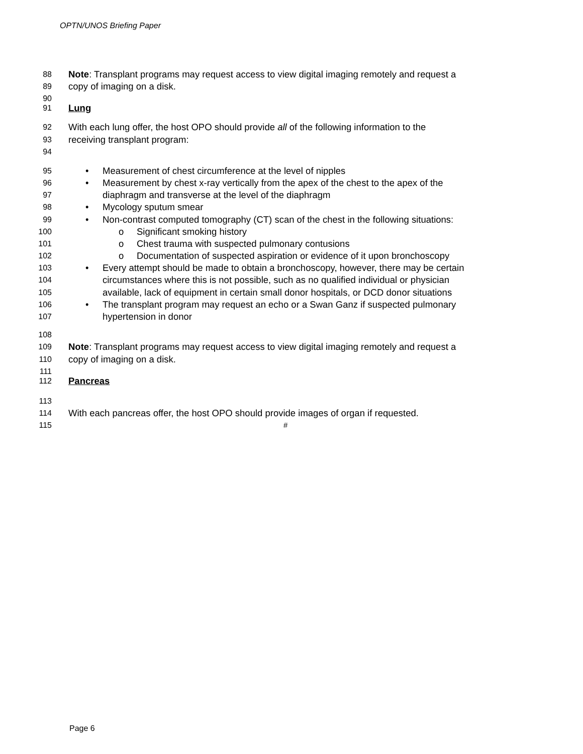OPTN/UNOS Briefing Paper
88 Note: Transplant programs may request access to view digital imaging remotely and request a
89 copy of imaging on a disk.
90
91 Lung
92 With each lung offer, the host OPO should provide all of the following information to the
93 receiving transplant program:
94
95 • Measurement of chest circumference at the level of nipples
96 • Measurement by chest x-ray vertically from the apex of the chest to the apex of the
97 diaphragm and transverse at the level of the diaphragm
98 • Mycology sputum smear
99 • Non-contrast computed tomography (CT) scan of the chest in the following situations:
100 o Significant smoking history
101 o Chest trauma with suspected pulmonary contusions
102 o Documentation of suspected aspiration or evidence of it upon bronchoscopy
103 • Every attempt should be made to obtain a bronchoscopy, however, there may be certain
104 circumstances where this is not possible, such as no qualified individual or physician
105 available, lack of equipment in certain small donor hospitals, or DCD donor situations
106 • The transplant program may request an echo or a Swan Ganz if suspected pulmonary
107 hypertension in donor
108
109 Note: Transplant programs may request access to view digital imaging remotely and request a
110 copy of imaging on a disk.
111
112 Pancreas
113
114 With each pancreas offer, the host OPO should provide images of organ if requested.
115 #
Page 6